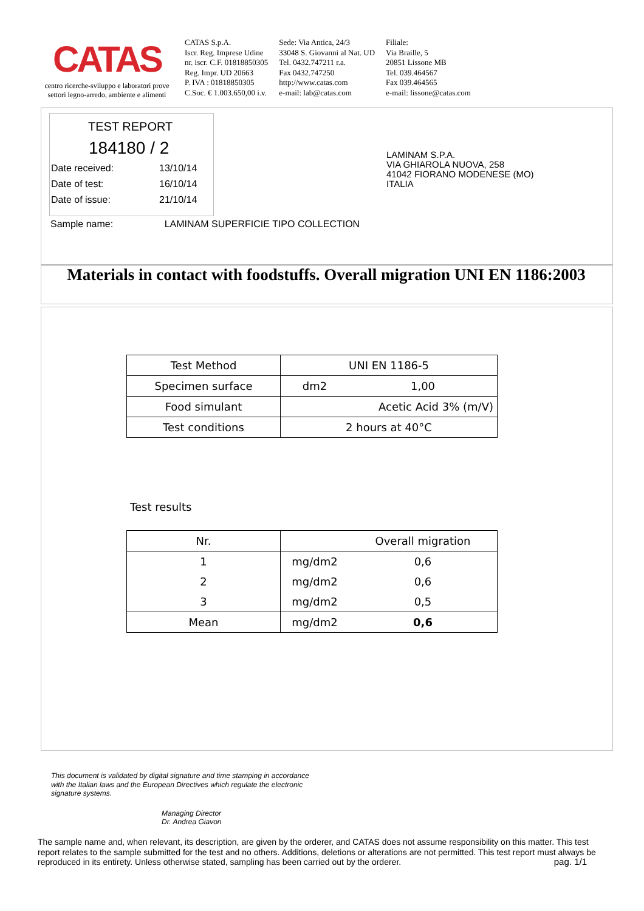CATAS
centro ricerche-sviluppo e laboratori prove
settori legno-arredo, ambiente e alimenti
CATAS S.p.A.
Iscr. Reg. Imprese Udine
nr. iscr. C.F. 01818850305
Reg. Impr. UD 20663
P. IVA : 01818850305
C.Soc. € 1.003.650,00 i.v.
Sede: Via Antica, 24/3
33048 S. Giovanni al Nat. UD
Tel. 0432.747211 r.a.
Fax 0432.747250
http://www.catas.com
e-mail: lab@catas.com
Filiale:
Via Braille, 5
20851 Lissone MB
Tel. 039.464567
Fax 039.464565
e-mail: lissone@catas.com
TEST REPORT
184180 / 2
Date received: 13/10/14
Date of test: 16/10/14
Date of issue: 21/10/14
Sample name: LAMINAM SUPERFICIE TIPO COLLECTION
LAMINAM S.P.A.
VIA GHIAROLA NUOVA, 258
41042 FIORANO MODENESE (MO)
ITALIA
Materials in contact with foodstuffs. Overall migration UNI EN 1186:2003
| Test Method | UNI EN 1186-5 | |
| Specimen surface | dm2 | 1,00 |
| Food simulant | Acetic Acid 3% (m/V) | |
| Test conditions | 2 hours at 40°C | |
Test results
| Nr. | | Overall migration |
| --- | --- | --- |
| 1 | mg/dm2 | 0,6 |
| 2 | mg/dm2 | 0,6 |
| 3 | mg/dm2 | 0,5 |
| Mean | mg/dm2 | 0,6 |
This document is validated by digital signature and time stamping in accordance
with the Italian laws and the European Directives which regulate the electronic
signature systems.
Managing Director
Dr. Andrea Giavon
The sample name and, when relevant, its description, are given by the orderer, and CATAS does not assume responsibility on this matter. This test report relates to the sample submitted for the test and no others. Additions, deletions or alterations are not permitted. This test report must always be reproduced in its entirety. Unless otherwise stated, sampling has been carried out by the orderer. pag. 1/1